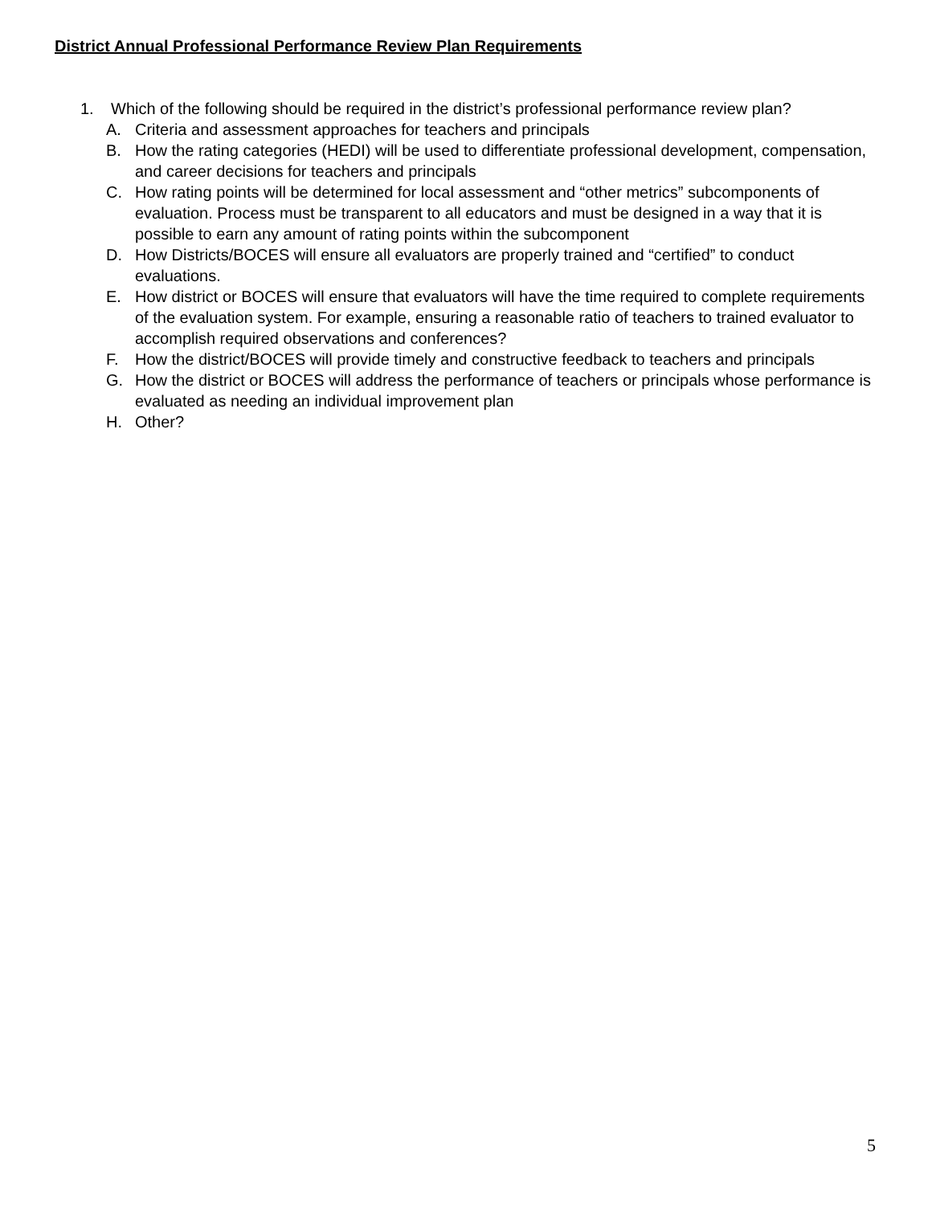District Annual Professional Performance Review Plan Requirements
1. Which of the following should be required in the district’s professional performance review plan?
A. Criteria and assessment approaches for teachers and principals
B. How the rating categories (HEDI) will be used to differentiate professional development, compensation, and career decisions for teachers and principals
C. How rating points will be determined for local assessment and “other metrics” subcomponents of evaluation. Process must be transparent to all educators and must be designed in a way that it is possible to earn any amount of rating points within the subcomponent
D. How Districts/BOCES will ensure all evaluators are properly trained and “certified” to conduct evaluations.
E. How district or BOCES will ensure that evaluators will have the time required to complete requirements of the evaluation system. For example, ensuring a reasonable ratio of teachers to trained evaluator to accomplish required observations and conferences?
F. How the district/BOCES will provide timely and constructive feedback to teachers and principals
G. How the district or BOCES will address the performance of teachers or principals whose performance is evaluated as needing an individual improvement plan
H. Other?
5